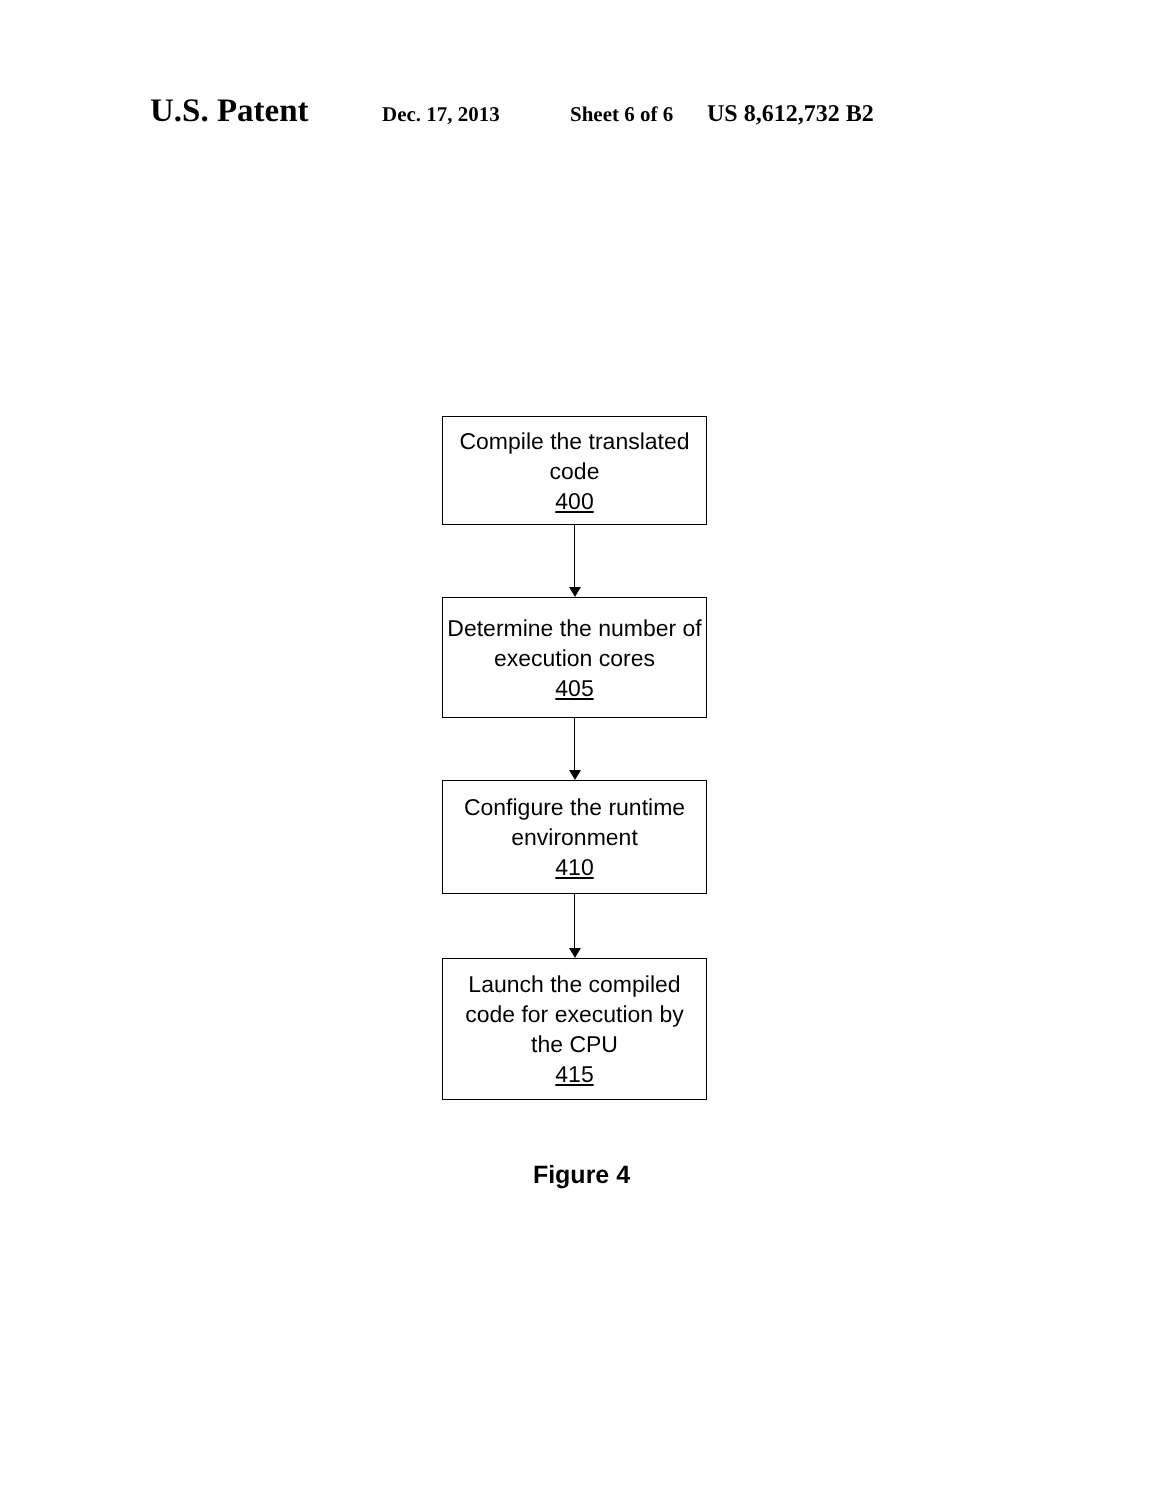U.S. Patent
Dec. 17, 2013 Sheet 6 of 6
US 8,612,732 B2
Compile the translated code
400
Determine the number of execution cores
405
Configure the runtime environment
410
Launch the compiled code for execution by the CPU
415
Figure 4